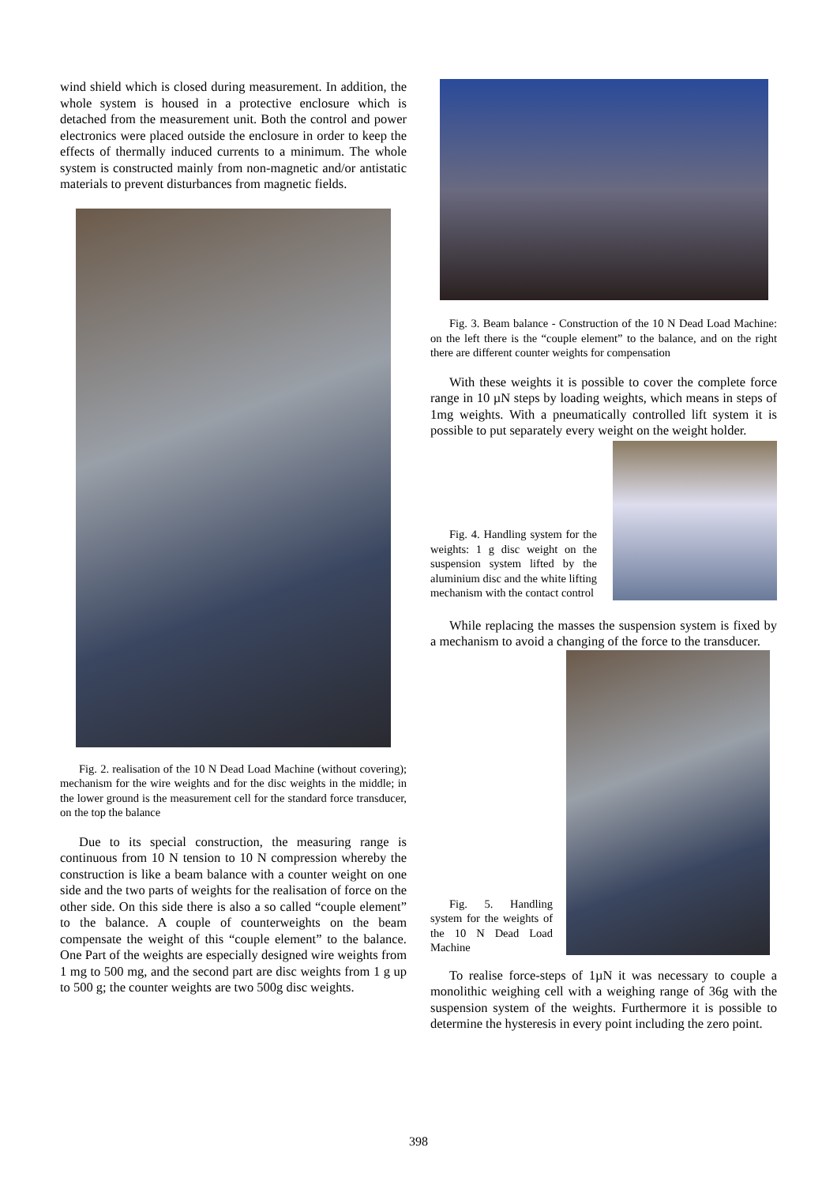wind shield which is closed during measurement. In addition, the whole system is housed in a protective enclosure which is detached from the measurement unit. Both the control and power electronics were placed outside the enclosure in order to keep the effects of thermally induced currents to a minimum. The whole system is constructed mainly from non-magnetic and/or antistatic materials to prevent disturbances from magnetic fields.
Fig. 2. realisation of the 10 N Dead Load Machine (without covering); mechanism for the wire weights and for the disc weights in the middle; in the lower ground is the measurement cell for the standard force transducer, on the top the balance
Due to its special construction, the measuring range is continuous from 10 N tension to 10 N compression whereby the construction is like a beam balance with a counter weight on one side and the two parts of weights for the realisation of force on the other side. On this side there is also a so called “couple element” to the balance. A couple of counterweights on the beam compensate the weight of this “couple element” to the balance. One Part of the weights are especially designed wire weights from 1 mg to 500 mg, and the second part are disc weights from 1 g up to 500 g; the counter weights are two 500g disc weights.
Fig. 3. Beam balance - Construction of the 10 N Dead Load Machine: on the left there is the “couple element” to the balance, and on the right there are different counter weights for compensation
With these weights it is possible to cover the complete force range in 10 µN steps by loading weights, which means in steps of 1mg weights. With a pneumatically controlled lift system it is possible to put separately every weight on the weight holder.
Fig. 4. Handling system for the weights: 1 g disc weight on the suspension system lifted by the aluminium disc and the white lifting mechanism with the contact control
While replacing the masses the suspension system is fixed by a mechanism to avoid a changing of the force to the transducer.
Fig. 5. Handling system for the weights of the 10 N Dead Load Machine
To realise force-steps of 1µN it was necessary to couple a monolithic weighing cell with a weighing range of 36g with the suspension system of the weights. Furthermore it is possible to determine the hysteresis in every point including the zero point.
398